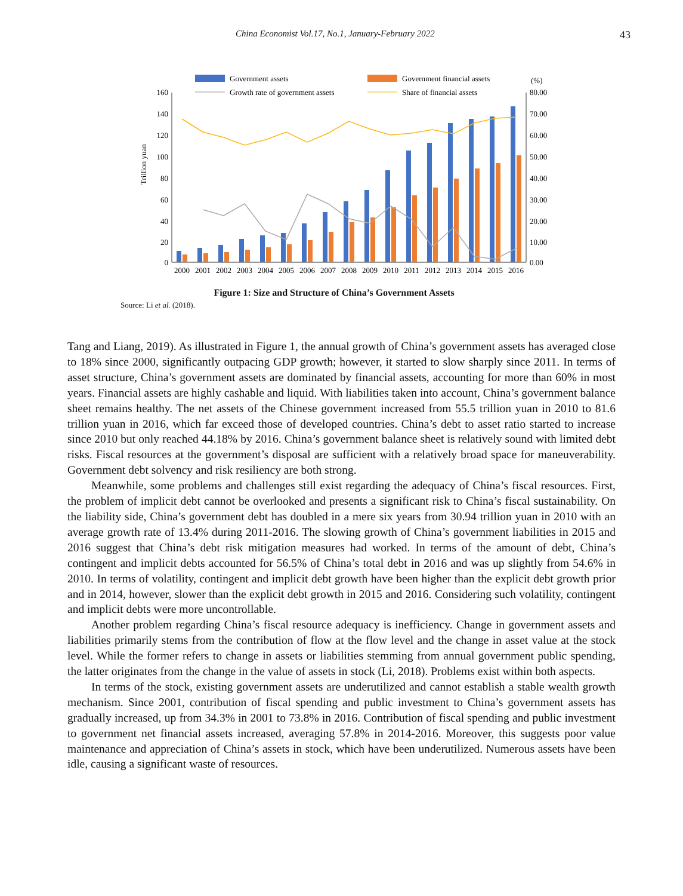China Economist Vol.17, No.1, January-February 2022 43
Government assets
Government financial assets
Growth rate of government assets
Share of financial assets
(%)
160
140
120
100
80
60
40
20
0
80.00
70.00
60.00
50.00
40.00
30.00
20.00
10.00
0.00
Trillion yuan
2000
2001
2002
2003
2004
2005
2006
2007
2008
2009
2010
2011
2012
2013
2014
2015
2016
Figure 1: Size and Structure of China’s Government Assets
Source: Li et al. (2018).
Tang and Liang, 2019). As illustrated in Figure 1, the annual growth of China’s government assets has averaged close to 18% since 2000, significantly outpacing GDP growth; however, it started to slow sharply since 2011. In terms of asset structure, China’s government assets are dominated by financial assets, accounting for more than 60% in most years. Financial assets are highly cashable and liquid. With liabilities taken into account, China’s government balance sheet remains healthy. The net assets of the Chinese government increased from 55.5 trillion yuan in 2010 to 81.6 trillion yuan in 2016, which far exceed those of developed countries. China’s debt to asset ratio started to increase since 2010 but only reached 44.18% by 2016. China’s government balance sheet is relatively sound with limited debt risks. Fiscal resources at the government’s disposal are sufficient with a relatively broad space for maneuverability. Government debt solvency and risk resiliency are both strong.
Meanwhile, some problems and challenges still exist regarding the adequacy of China’s fiscal resources. First, the problem of implicit debt cannot be overlooked and presents a significant risk to China’s fiscal sustainability. On the liability side, China’s government debt has doubled in a mere six years from 30.94 trillion yuan in 2010 with an average growth rate of 13.4% during 2011-2016. The slowing growth of China’s government liabilities in 2015 and 2016 suggest that China’s debt risk mitigation measures had worked. In terms of the amount of debt, China’s contingent and implicit debts accounted for 56.5% of China’s total debt in 2016 and was up slightly from 54.6% in 2010. In terms of volatility, contingent and implicit debt growth have been higher than the explicit debt growth prior and in 2014, however, slower than the explicit debt growth in 2015 and 2016. Considering such volatility, contingent and implicit debts were more uncontrollable.
Another problem regarding China’s fiscal resource adequacy is inefficiency. Change in government assets and liabilities primarily stems from the contribution of flow at the flow level and the change in asset value at the stock level. While the former refers to change in assets or liabilities stemming from annual government public spending, the latter originates from the change in the value of assets in stock (Li, 2018). Problems exist within both aspects.
In terms of the stock, existing government assets are underutilized and cannot establish a stable wealth growth mechanism. Since 2001, contribution of fiscal spending and public investment to China’s government assets has gradually increased, up from 34.3% in 2001 to 73.8% in 2016. Contribution of fiscal spending and public investment to government net financial assets increased, averaging 57.8% in 2014-2016. Moreover, this suggests poor value maintenance and appreciation of China’s assets in stock, which have been underutilized. Numerous assets have been idle, causing a significant waste of resources.